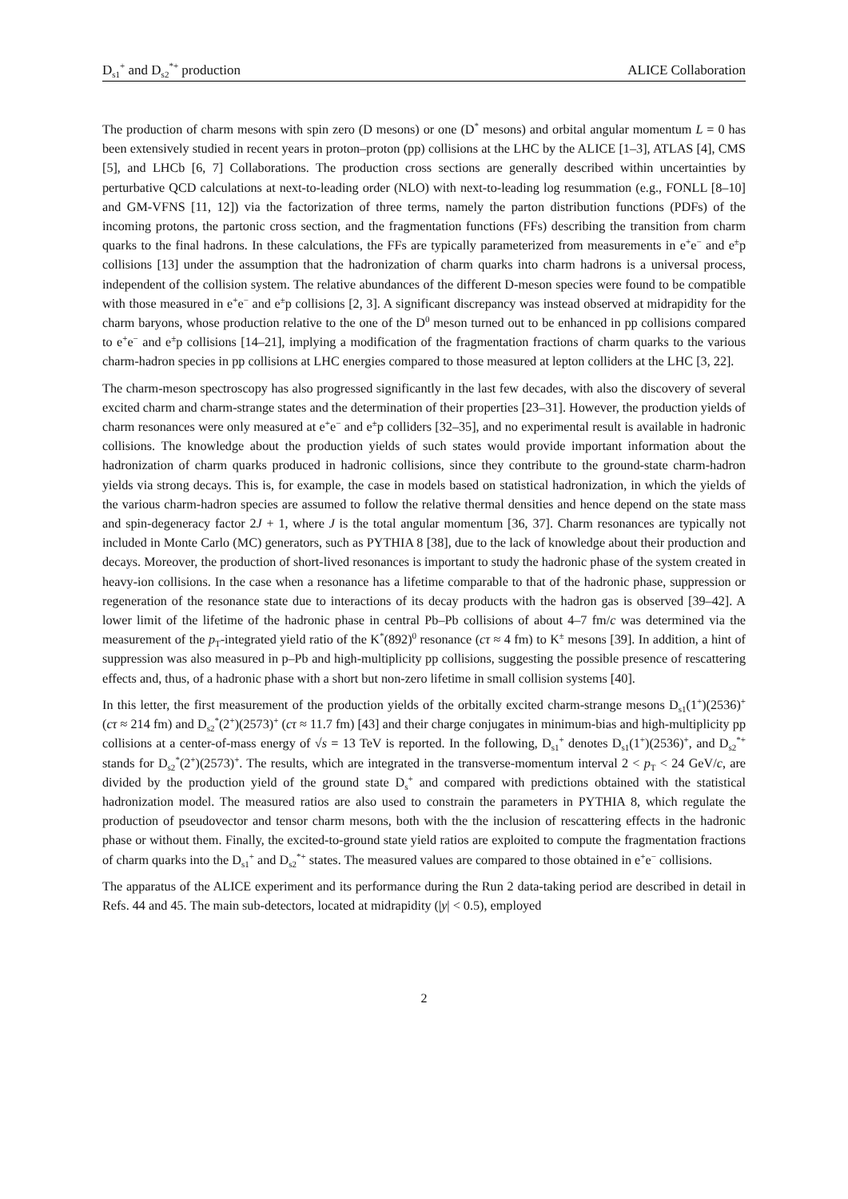D<sub>s1</sub><sup>+</sup> and D<sub>s2</sub><sup>*+</sup> production ALICE Collaboration
The production of charm mesons with spin zero (D mesons) or one (D<sup>*</sup> mesons) and orbital angular momentum L = 0 has been extensively studied in recent years in proton–proton (pp) collisions at the LHC by the ALICE [1–3], ATLAS [4], CMS [5], and LHCb [6, 7] Collaborations. The production cross sections are generally described within uncertainties by perturbative QCD calculations at next-to-leading order (NLO) with next-to-leading log resummation (e.g., FONLL [8–10] and GM-VFNS [11, 12]) via the factorization of three terms, namely the parton distribution functions (PDFs) of the incoming protons, the partonic cross section, and the fragmentation functions (FFs) describing the transition from charm quarks to the final hadrons. In these calculations, the FFs are typically parameterized from measurements in e<sup>+</sup>e<sup>−</sup> and e<sup>±</sup>p collisions [13] under the assumption that the hadronization of charm quarks into charm hadrons is a universal process, independent of the collision system. The relative abundances of the different D-meson species were found to be compatible with those measured in e<sup>+</sup>e<sup>−</sup> and e<sup>±</sup>p collisions [2, 3]. A significant discrepancy was instead observed at midrapidity for the charm baryons, whose production relative to the one of the D<sup>0</sup> meson turned out to be enhanced in pp collisions compared to e<sup>+</sup>e<sup>−</sup> and e<sup>±</sup>p collisions [14–21], implying a modification of the fragmentation fractions of charm quarks to the various charm-hadron species in pp collisions at LHC energies compared to those measured at lepton colliders at the LHC [3, 22].
The charm-meson spectroscopy has also progressed significantly in the last few decades, with also the discovery of several excited charm and charm-strange states and the determination of their properties [23–31]. However, the production yields of charm resonances were only measured at e<sup>+</sup>e<sup>−</sup> and e<sup>±</sup>p colliders [32–35], and no experimental result is available in hadronic collisions. The knowledge about the production yields of such states would provide important information about the hadronization of charm quarks produced in hadronic collisions, since they contribute to the ground-state charm-hadron yields via strong decays. This is, for example, the case in models based on statistical hadronization, in which the yields of the various charm-hadron species are assumed to follow the relative thermal densities and hence depend on the state mass and spin-degeneracy factor 2J + 1, where J is the total angular momentum [36, 37]. Charm resonances are typically not included in Monte Carlo (MC) generators, such as PYTHIA 8 [38], due to the lack of knowledge about their production and decays. Moreover, the production of short-lived resonances is important to study the hadronic phase of the system created in heavy-ion collisions. In the case when a resonance has a lifetime comparable to that of the hadronic phase, suppression or regeneration of the resonance state due to interactions of its decay products with the hadron gas is observed [39–42]. A lower limit of the lifetime of the hadronic phase in central Pb–Pb collisions of about 4–7 fm/c was determined via the measurement of the p<sub>T</sub>-integrated yield ratio of the K<sup>*</sup>(892)<sup>0</sup> resonance (cτ ≈ 4 fm) to K<sup>±</sup> mesons [39]. In addition, a hint of suppression was also measured in p–Pb and high-multiplicity pp collisions, suggesting the possible presence of rescattering effects and, thus, of a hadronic phase with a short but non-zero lifetime in small collision systems [40].
In this letter, the first measurement of the production yields of the orbitally excited charm-strange mesons D<sub>s1</sub>(1<sup>+</sup>)(2536)<sup>+</sup> (cτ ≈ 214 fm) and D<sub>s2</sub><sup>*</sup>(2<sup>+</sup>)(2573)<sup>+</sup> (cτ ≈ 11.7 fm) [43] and their charge conjugates in minimum-bias and high-multiplicity pp collisions at a center-of-mass energy of √s = 13 TeV is reported. In the following, D<sub>s1</sub><sup>+</sup> denotes D<sub>s1</sub>(1<sup>+</sup>)(2536)<sup>+</sup>, and D<sub>s2</sub><sup>*+</sup> stands for D<sub>s2</sub><sup>*</sup>(2<sup>+</sup>)(2573)<sup>+</sup>. The results, which are integrated in the transverse-momentum interval 2 < p<sub>T</sub> < 24 GeV/c, are divided by the production yield of the ground state D<sub>s</sub><sup>+</sup> and compared with predictions obtained with the statistical hadronization model. The measured ratios are also used to constrain the parameters in PYTHIA 8, which regulate the production of pseudovector and tensor charm mesons, both with the the inclusion of rescattering effects in the hadronic phase or without them. Finally, the excited-to-ground state yield ratios are exploited to compute the fragmentation fractions of charm quarks into the D<sub>s1</sub><sup>+</sup> and D<sub>s2</sub><sup>*+</sup> states. The measured values are compared to those obtained in e<sup>+</sup>e<sup>−</sup> collisions.
The apparatus of the ALICE experiment and its performance during the Run 2 data-taking period are described in detail in Refs. 44 and 45. The main sub-detectors, located at midrapidity (|y| < 0.5), employed
2